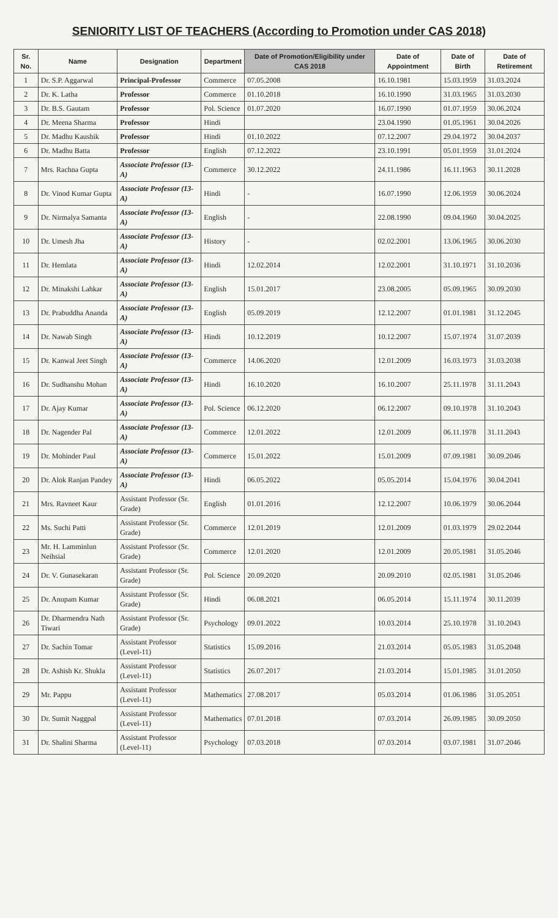SENIORITY LIST OF TEACHERS (According to Promotion under CAS 2018)
| Sr. No. | Name | Designation | Department | Date of Promotion/Eligibility under CAS 2018 | Date of Appointment | Date of Birth | Date of Retirement |
| --- | --- | --- | --- | --- | --- | --- | --- |
| 1 | Dr. S.P. Aggarwal | Principal-Professor | Commerce | 07.05.2008 | 16.10.1981 | 15.03.1959 | 31.03.2024 |
| 2 | Dr. K. Latha | Professor | Commerce | 01.10.2018 | 16.10.1990 | 31.03.1965 | 31.03.2030 |
| 3 | Dr. B.S. Gautam | Professor | Pol. Science | 01.07.2020 | 16.07.1990 | 01.07.1959 | 30.06.2024 |
| 4 | Dr. Meena Sharma | Professor | Hindi | | 23.04.1990 | 01.05.1961 | 30.04.2026 |
| 5 | Dr. Madhu Kaushik | Professor | Hindi | 01.10.2022 | 07.12.2007 | 29.04.1972 | 30.04.2037 |
| 6 | Dr. Madhu Batta | Professor | English | 07.12.2022 | 23.10.1991 | 05.01.1959 | 31.01.2024 |
| 7 | Mrs. Rachna Gupta | Associate Professor (13-A) | Commerce | 30.12.2022 | 24.11.1986 | 16.11.1963 | 30.11.2028 |
| 8 | Dr. Vinod Kumar Gupta | Associate Professor (13-A) | Hindi | - | 16.07.1990 | 12.06.1959 | 30.06.2024 |
| 9 | Dr. Nirmalya Samanta | Associate Professor (13-A) | English | - | 22.08.1990 | 09.04.1960 | 30.04.2025 |
| 10 | Dr. Umesh Jha | Associate Professor (13-A) | History | - | 02.02.2001 | 13.06.1965 | 30.06.2030 |
| 11 | Dr. Hemlata | Associate Professor (13-A) | Hindi | 12.02.2014 | 12.02.2001 | 31.10.1971 | 31.10.2036 |
| 12 | Dr. Minakshi Lahkar | Associate Professor (13-A) | English | 15.01.2017 | 23.08.2005 | 05.09.1965 | 30.09.2030 |
| 13 | Dr. Prabuddha Ananda | Associate Professor (13-A) | English | 05.09.2019 | 12.12.2007 | 01.01.1981 | 31.12.2045 |
| 14 | Dr. Nawab Singh | Associate Professor (13-A) | Hindi | 10.12.2019 | 10.12.2007 | 15.07.1974 | 31.07.2039 |
| 15 | Dr. Kanwal Jeet Singh | Associate Professor (13-A) | Commerce | 14.06.2020 | 12.01.2009 | 16.03.1973 | 31.03.2038 |
| 16 | Dr. Sudhanshu Mohan | Associate Professor (13-A) | Hindi | 16.10.2020 | 16.10.2007 | 25.11.1978 | 31.11.2043 |
| 17 | Dr. Ajay Kumar | Associate Professor (13-A) | Pol. Science | 06.12.2020 | 06.12.2007 | 09.10.1978 | 31.10.2043 |
| 18 | Dr. Nagender Pal | Associate Professor (13-A) | Commerce | 12.01.2022 | 12.01.2009 | 06.11.1978 | 31.11.2043 |
| 19 | Dr. Mohinder Paul | Associate Professor (13-A) | Commerce | 15.01.2022 | 15.01.2009 | 07.09.1981 | 30.09.2046 |
| 20 | Dr. Alok Ranjan Pandey | Associate Professor (13-A) | Hindi | 06.05.2022 | 05.05.2014 | 15.04.1976 | 30.04.2041 |
| 21 | Mrs. Ravneet Kaur | Assistant Professor (Sr. Grade) | English | 01.01.2016 | 12.12.2007 | 10.06.1979 | 30.06.2044 |
| 22 | Ms. Suchi Patti | Assistant Professor (Sr. Grade) | Commerce | 12.01.2019 | 12.01.2009 | 01.03.1979 | 29.02.2044 |
| 23 | Mr. H. Lamminlun Neihsial | Assistant Professor (Sr. Grade) | Commerce | 12.01.2020 | 12.01.2009 | 20.05.1981 | 31.05.2046 |
| 24 | Dr. V. Gunasekaran | Assistant Professor (Sr. Grade) | Pol. Science | 20.09.2020 | 20.09.2010 | 02.05.1981 | 31.05.2046 |
| 25 | Dr. Anupam Kumar | Assistant Professor (Sr. Grade) | Hindi | 06.08.2021 | 06.05.2014 | 15.11.1974 | 30.11.2039 |
| 26 | Dr. Dharmendra Nath Tiwari | Assistant Professor (Sr. Grade) | Psychology | 09.01.2022 | 10.03.2014 | 25.10.1978 | 31.10.2043 |
| 27 | Dr. Sachin Tomar | Assistant Professor (Level-11) | Statistics | 15.09.2016 | 21.03.2014 | 05.05.1983 | 31.05.2048 |
| 28 | Dr. Ashish Kr. Shukla | Assistant Professor (Level-11) | Statistics | 26.07.2017 | 21.03.2014 | 15.01.1985 | 31.01.2050 |
| 29 | Mr. Pappu | Assistant Professor (Level-11) | Mathematics | 27.08.2017 | 05.03.2014 | 01.06.1986 | 31.05.2051 |
| 30 | Dr. Sumit Naggpal | Assistant Professor (Level-11) | Mathematics | 07.01.2018 | 07.03.2014 | 26.09.1985 | 30.09.2050 |
| 31 | Dr. Shalini Sharma | Assistant Professor (Level-11) | Psychology | 07.03.2018 | 07.03.2014 | 03.07.1981 | 31.07.2046 |